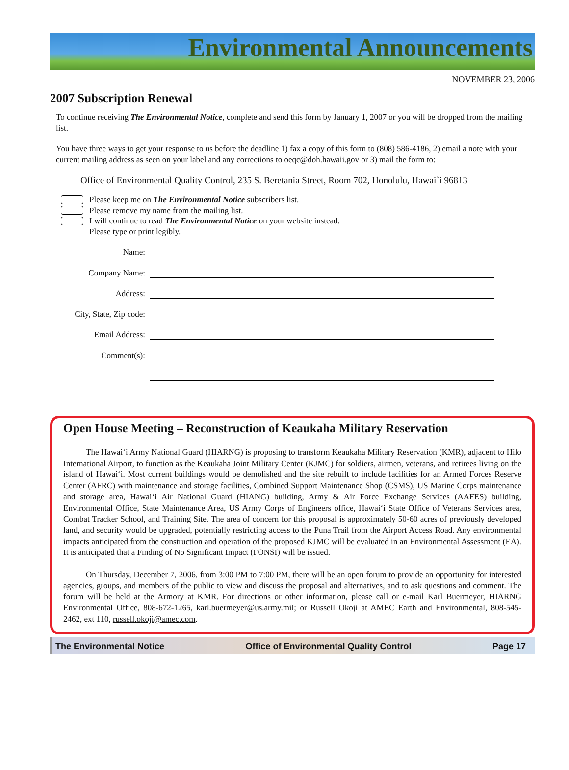Environmental Announcements
NOVEMBER 23, 2006
2007 Subscription Renewal
To continue receiving The Environmental Notice, complete and send this form by January 1, 2007 or you will be dropped from the mailing list.
You have three ways to get your response to us before the deadline 1) fax a copy of this form to (808) 586-4186, 2) email a note with your current mailing address as seen on your label and any corrections to oeqc@doh.hawaii.gov or 3) mail the form to:
Office of Environmental Quality Control, 235 S. Beretania Street, Room 702, Honolulu, Hawai`i 96813
Please keep me on The Environmental Notice subscribers list.
Please remove my name from the mailing list.
I will continue to read The Environmental Notice on your website instead.
Please type or print legibly.
Name:
Company Name:
Address:
City, State, Zip code:
Email Address:
Comment(s):
Open House Meeting – Reconstruction of Keaukaha Military Reservation
The Hawai‘i Army National Guard (HIARNG) is proposing to transform Keaukaha Military Reservation (KMR), adjacent to Hilo International Airport, to function as the Keaukaha Joint Military Center (KJMC) for soldiers, airmen, veterans, and retirees living on the island of Hawai‘i. Most current buildings would be demolished and the site rebuilt to include facilities for an Armed Forces Reserve Center (AFRC) with maintenance and storage facilities, Combined Support Maintenance Shop (CSMS), US Marine Corps maintenance and storage area, Hawai‘i Air National Guard (HIANG) building, Army & Air Force Exchange Services (AAFES) building, Environmental Office, State Maintenance Area, US Army Corps of Engineers office, Hawai‘i State Office of Veterans Services area, Combat Tracker School, and Training Site. The area of concern for this proposal is approximately 50-60 acres of previously developed land, and security would be upgraded, potentially restricting access to the Puna Trail from the Airport Access Road. Any environmental impacts anticipated from the construction and operation of the proposed KJMC will be evaluated in an Environmental Assessment (EA). It is anticipated that a Finding of No Significant Impact (FONSI) will be issued.
On Thursday, December 7, 2006, from 3:00 PM to 7:00 PM, there will be an open forum to provide an opportunity for interested agencies, groups, and members of the public to view and discuss the proposal and alternatives, and to ask questions and comment. The forum will be held at the Armory at KMR. For directions or other information, please call or e-mail Karl Buermeyer, HIARNG Environmental Office, 808-672-1265, karl.buermeyer@us.army.mil; or Russell Okoji at AMEC Earth and Environmental, 808-545-2462, ext 110, russell.okoji@amec.com.
The Environmental Notice Office of Environmental Quality Control Page 17